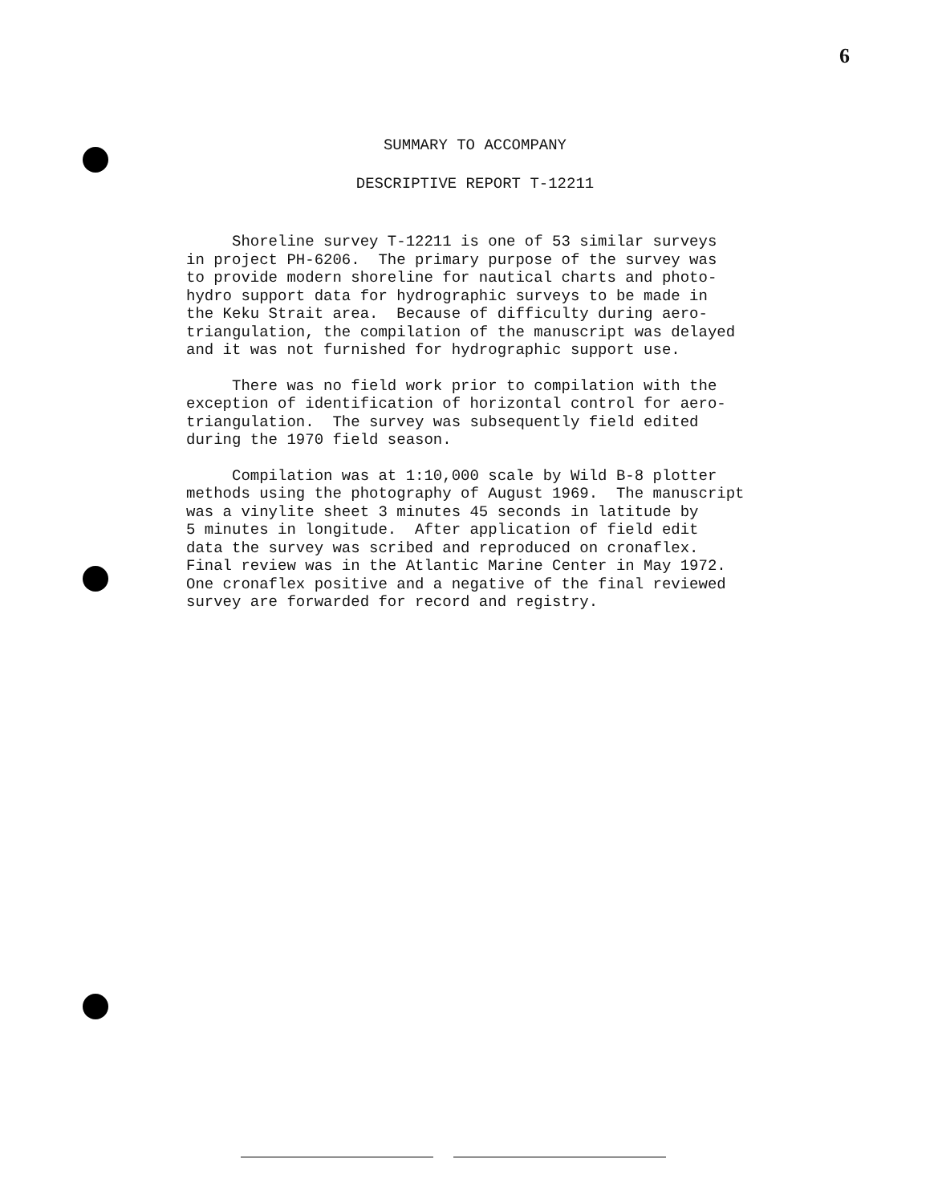6
SUMMARY TO ACCOMPANY
DESCRIPTIVE REPORT T-12211
Shoreline survey T-12211 is one of 53 similar surveys in project PH-6206. The primary purpose of the survey was to provide modern shoreline for nautical charts and photo- hydro support data for hydrographic surveys to be made in the Keku Strait area. Because of difficulty during aero- triangulation, the compilation of the manuscript was delayed and it was not furnished for hydrographic support use.
There was no field work prior to compilation with the exception of identification of horizontal control for aero- triangulation. The survey was subsequently field edited during the 1970 field season.
Compilation was at 1:10,000 scale by Wild B-8 plotter methods using the photography of August 1969. The manuscript was a vinylite sheet 3 minutes 45 seconds in latitude by 5 minutes in longitude. After application of field edit data the survey was scribed and reproduced on cronaflex. Final review was in the Atlantic Marine Center in May 1972. One cronaflex positive and a negative of the final reviewed survey are forwarded for record and registry.